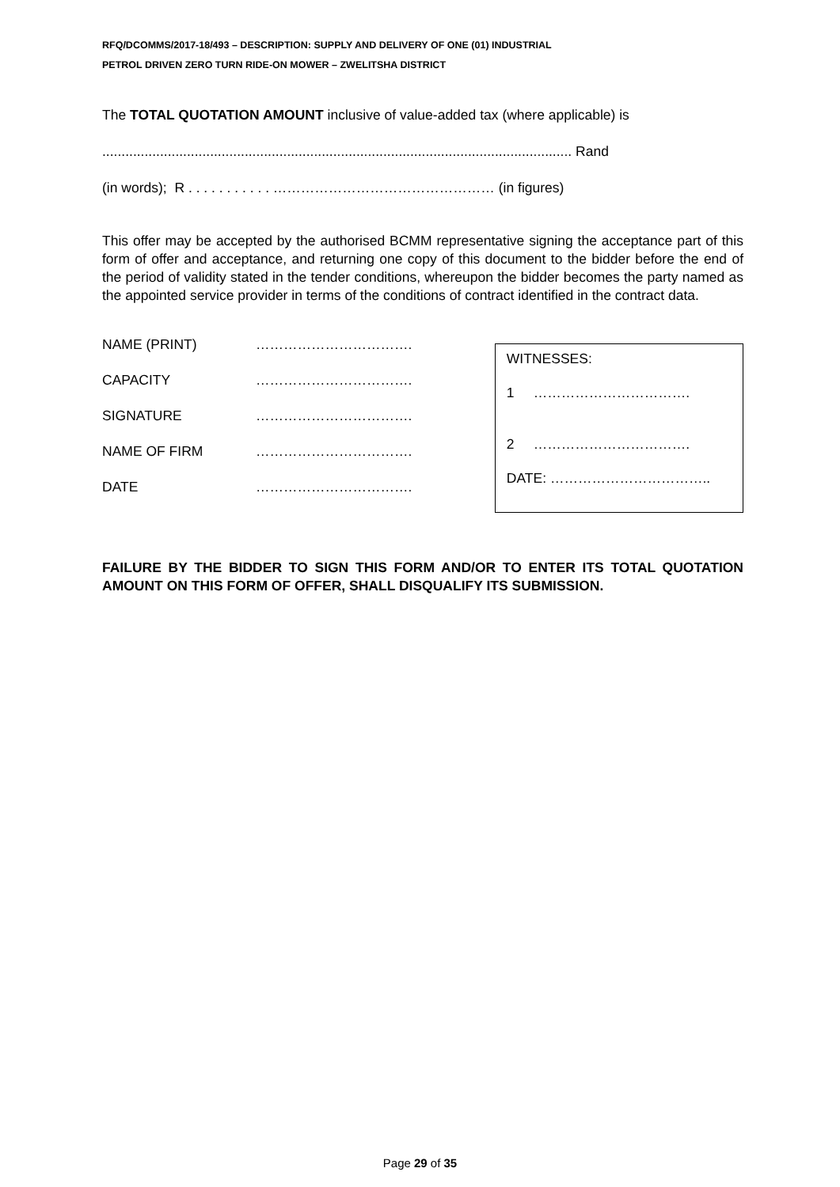RFQ/DCOMMS/2017-18/493 – DESCRIPTION: SUPPLY AND DELIVERY OF ONE (01) INDUSTRIAL
PETROL DRIVEN ZERO TURN RIDE-ON MOWER – ZWELITSHA DISTRICT
The TOTAL QUOTATION AMOUNT inclusive of value-added tax (where applicable) is
.......................................................................................................................... Rand
(in words); R . . . . . . . . . . . ………………………………………… (in figures)
This offer may be accepted by the authorised BCMM representative signing the acceptance part of this form of offer and acceptance, and returning one copy of this document to the bidder before the end of the period of validity stated in the tender conditions, whereupon the bidder becomes the party named as the appointed service provider in terms of the conditions of contract identified in the contract data.
NAME (PRINT) …………………………….
CAPACITY …………………………….
SIGNATURE …………………………….
NAME OF FIRM …………………………….
DATE …………………………….
WITNESSES:
1 …………………………….
2 …………………………….
DATE: ……………………………..
FAILURE BY THE BIDDER TO SIGN THIS FORM AND/OR TO ENTER ITS TOTAL QUOTATION AMOUNT ON THIS FORM OF OFFER, SHALL DISQUALIFY ITS SUBMISSION.
Page 29 of 35